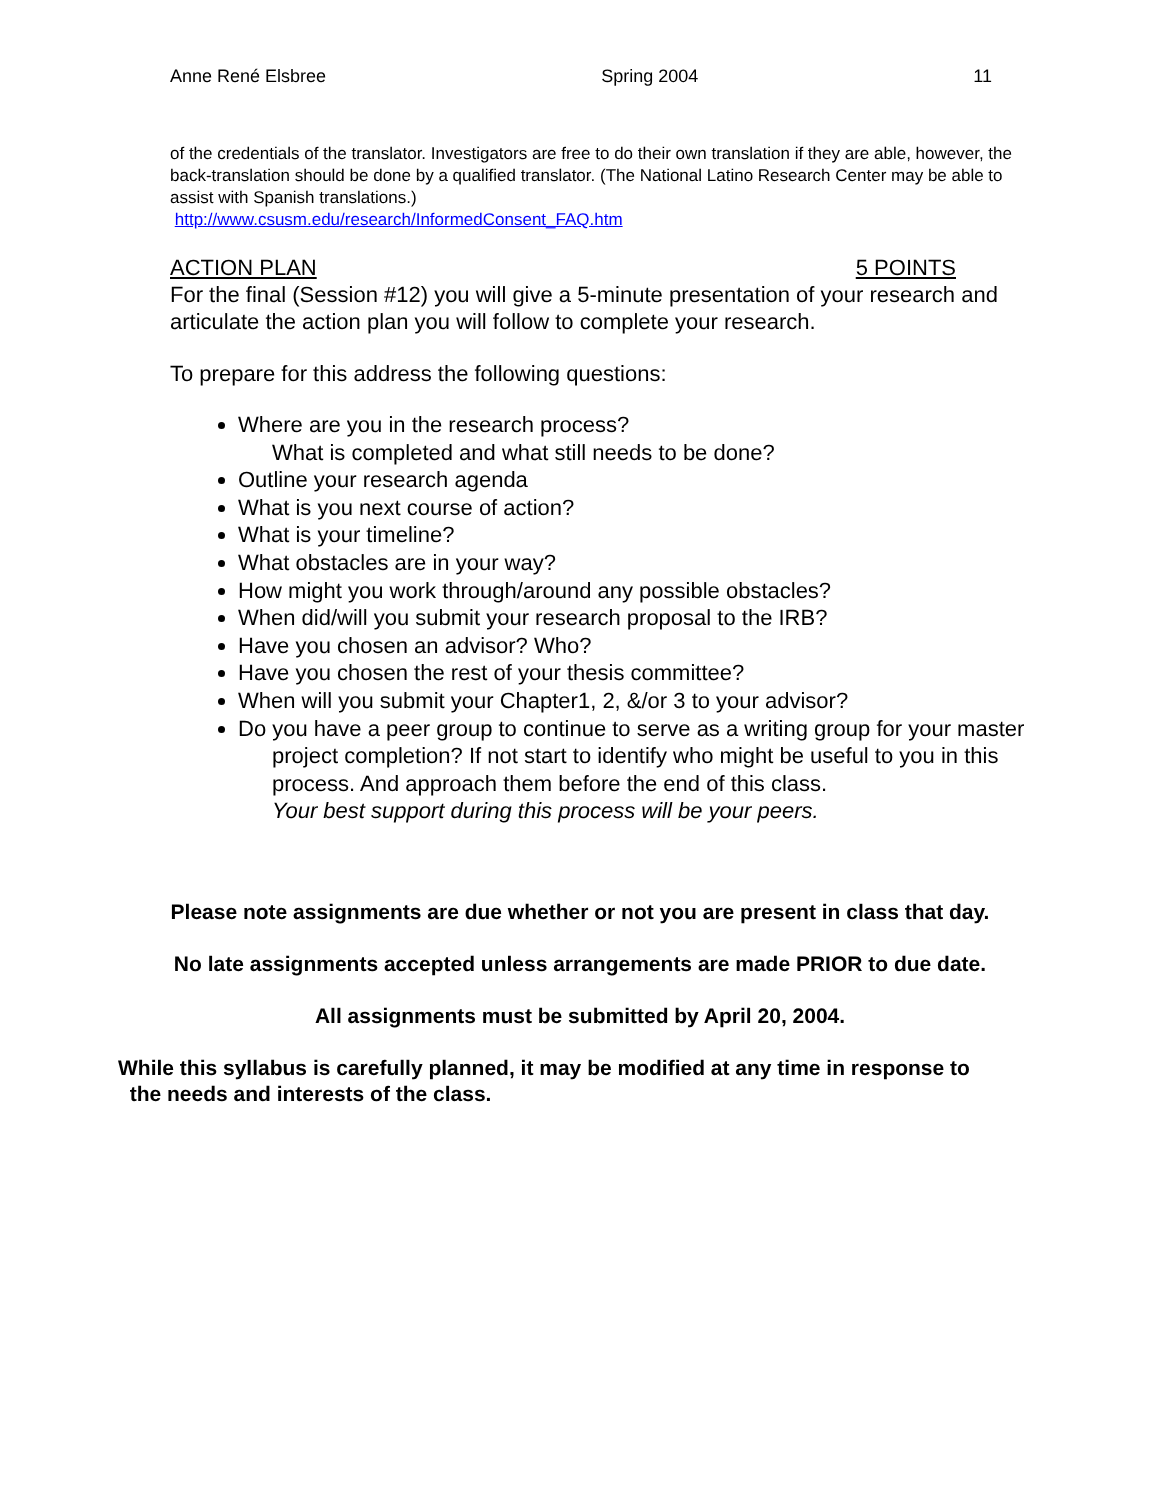Anne René Elsbree Spring 2004 11
of the credentials of the translator. Investigators are free to do their own translation if they are able, however, the back-translation should be done by a qualified translator. (The National Latino Research Center may be able to assist with Spanish translations.)
http://www.csusm.edu/research/InformedConsent_FAQ.htm
ACTION PLAN 5 POINTS
For the final (Session #12) you will give a 5-minute presentation of your research and articulate the action plan you will follow to complete your research.
To prepare for this address the following questions:
Where are you in the research process?
What is completed and what still needs to be done?
Outline your research agenda
What is you next course of action?
What is your timeline?
What obstacles are in your way?
How might you work through/around any possible obstacles?
When did/will you submit your research proposal to the IRB?
Have you chosen an advisor? Who?
Have you chosen the rest of your thesis committee?
When will you submit your Chapter1, 2, &/or 3 to your advisor?
Do you have a peer group to continue to serve as a writing group for your master
project completion? If not start to identify who might be useful to you in this
process. And approach them before the end of this class.
Your best support during this process will be your peers.
Please note assignments are due whether or not you are present in class that day.
No late assignments accepted unless arrangements are made PRIOR to due date.
All assignments must be submitted by April 20, 2004.
While this syllabus is carefully planned, it may be modified at any time in response to
the needs and interests of the class.